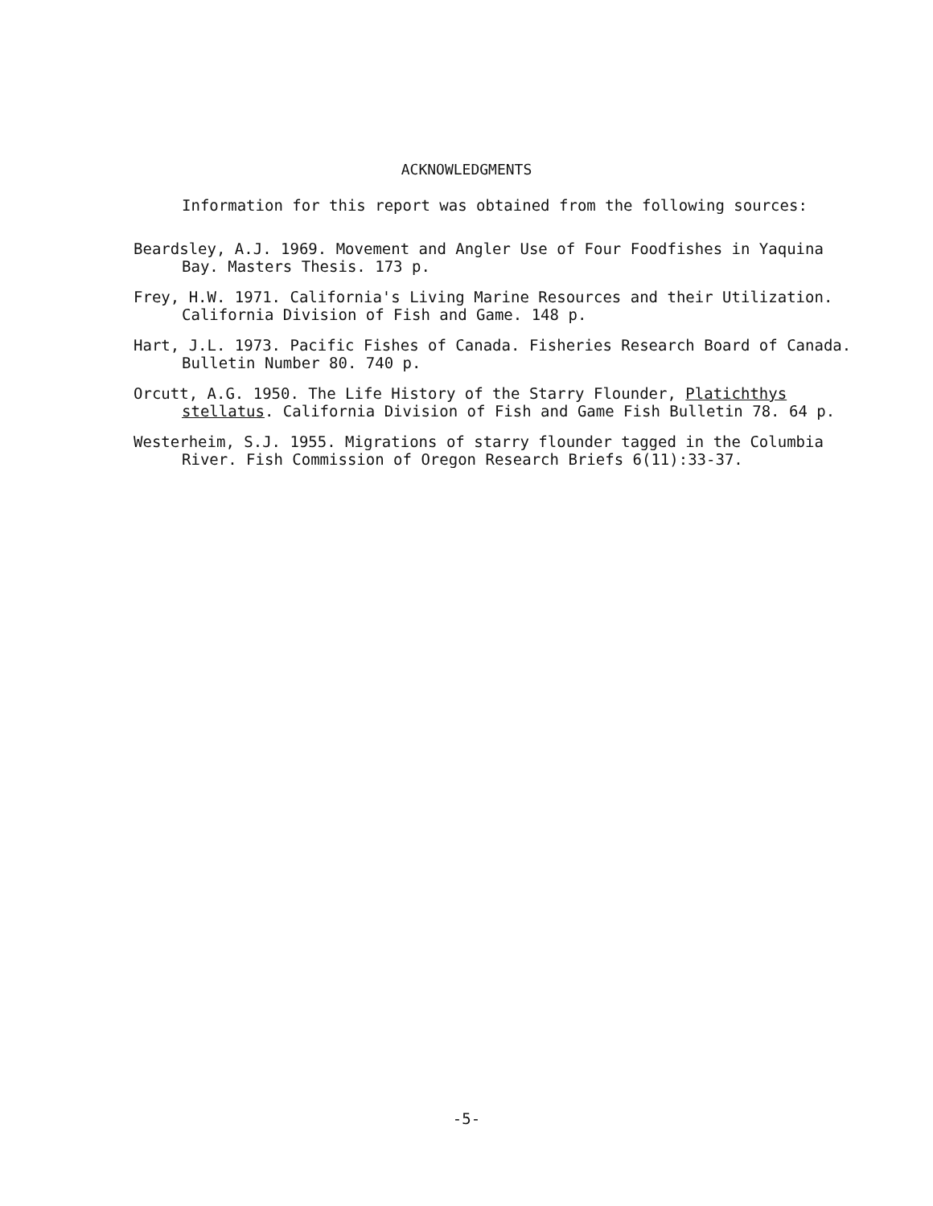ACKNOWLEDGMENTS
Information for this report was obtained from the following sources:
Beardsley, A.J. 1969. Movement and Angler Use of Four Foodfishes in Yaquina Bay. Masters Thesis. 173 p.
Frey, H.W. 1971. California's Living Marine Resources and their Utilization. California Division of Fish and Game. 148 p.
Hart, J.L. 1973. Pacific Fishes of Canada. Fisheries Research Board of Canada. Bulletin Number 80. 740 p.
Orcutt, A.G. 1950. The Life History of the Starry Flounder, Platichthys stellatus. California Division of Fish and Game Fish Bulletin 78. 64 p.
Westerheim, S.J. 1955. Migrations of starry flounder tagged in the Columbia River. Fish Commission of Oregon Research Briefs 6(11):33-37.
-5-